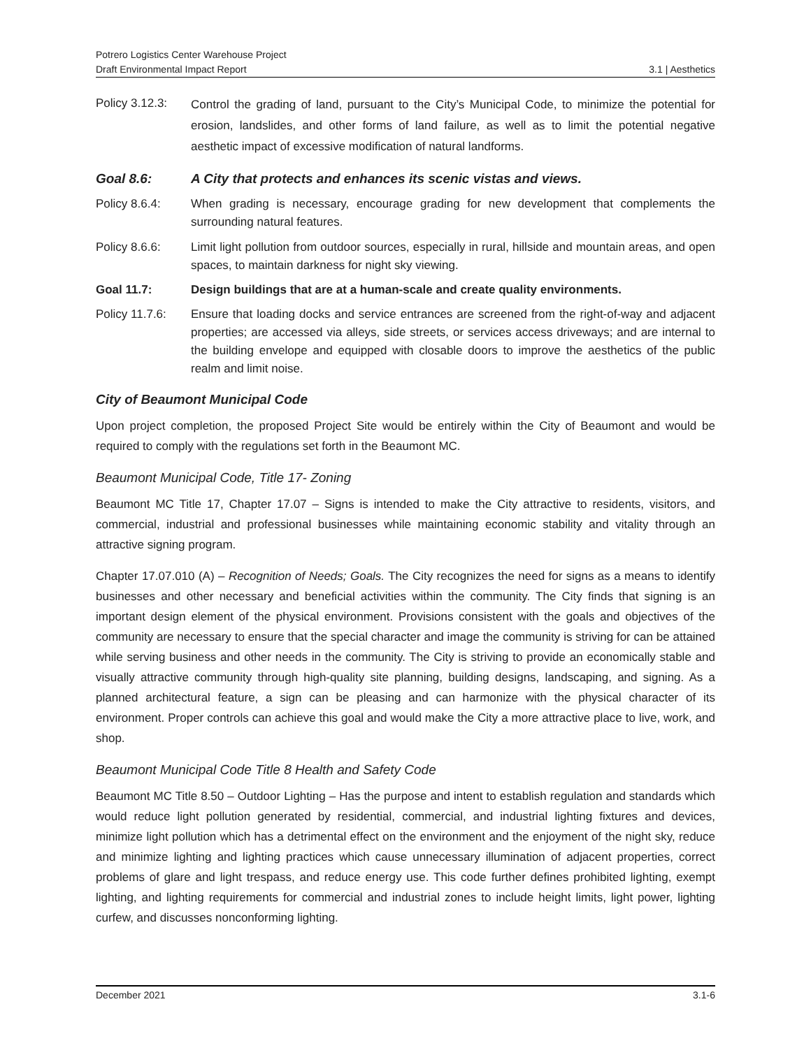Potrero Logistics Center Warehouse Project
Draft Environmental Impact Report 3.1 | Aesthetics
Policy 3.12.3:
Control the grading of land, pursuant to the City’s Municipal Code, to minimize the potential for erosion, landslides, and other forms of land failure, as well as to limit the potential negative aesthetic impact of excessive modification of natural landforms.
Goal 8.6: A City that protects and enhances its scenic vistas and views.
Policy 8.6.4: When grading is necessary, encourage grading for new development that complements the surrounding natural features.
Policy 8.6.6: Limit light pollution from outdoor sources, especially in rural, hillside and mountain areas, and open spaces, to maintain darkness for night sky viewing.
Goal 11.7: Design buildings that are at a human-scale and create quality environments.
Policy 11.7.6:
Ensure that loading docks and service entrances are screened from the right-of-way and adjacent properties; are accessed via alleys, side streets, or services access driveways; and are internal to the building envelope and equipped with closable doors to improve the aesthetics of the public realm and limit noise.
City of Beaumont Municipal Code
Upon project completion, the proposed Project Site would be entirely within the City of Beaumont and would be required to comply with the regulations set forth in the Beaumont MC.
Beaumont Municipal Code, Title 17- Zoning
Beaumont MC Title 17, Chapter 17.07 – Signs is intended to make the City attractive to residents, visitors, and commercial, industrial and professional businesses while maintaining economic stability and vitality through an attractive signing program.
Chapter 17.07.010 (A) – Recognition of Needs; Goals. The City recognizes the need for signs as a means to identify businesses and other necessary and beneficial activities within the community. The City finds that signing is an important design element of the physical environment. Provisions consistent with the goals and objectives of the community are necessary to ensure that the special character and image the community is striving for can be attained while serving business and other needs in the community. The City is striving to provide an economically stable and visually attractive community through high-quality site planning, building designs, landscaping, and signing. As a planned architectural feature, a sign can be pleasing and can harmonize with the physical character of its environment. Proper controls can achieve this goal and would make the City a more attractive place to live, work, and shop.
Beaumont Municipal Code Title 8 Health and Safety Code
Beaumont MC Title 8.50 – Outdoor Lighting – Has the purpose and intent to establish regulation and standards which would reduce light pollution generated by residential, commercial, and industrial lighting fixtures and devices, minimize light pollution which has a detrimental effect on the environment and the enjoyment of the night sky, reduce and minimize lighting and lighting practices which cause unnecessary illumination of adjacent properties, correct problems of glare and light trespass, and reduce energy use. This code further defines prohibited lighting, exempt lighting, and lighting requirements for commercial and industrial zones to include height limits, light power, lighting curfew, and discusses nonconforming lighting.
December 2021 3.1-6